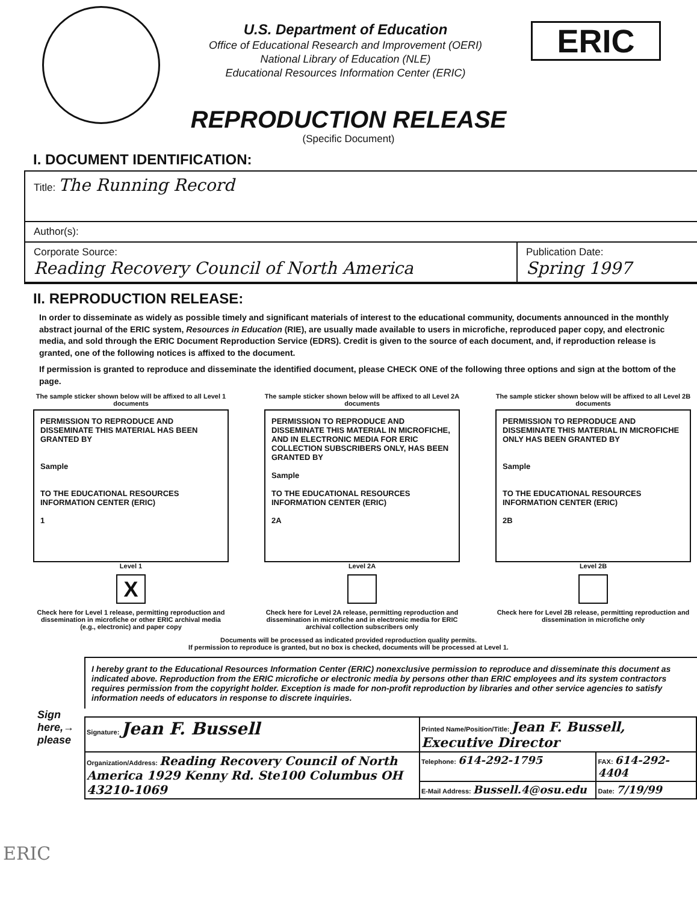U.S. Department of Education
Office of Educational Research and Improvement (OERI)
National Library of Education (NLE)
Educational Resources Information Center (ERIC)
ERIC
REPRODUCTION RELEASE
(Specific Document)
I. DOCUMENT IDENTIFICATION:
Title: The Running Record
Author(s):
Corporate Source:
Reading Recovery Council of North America
Publication Date:
Spring 1997
II. REPRODUCTION RELEASE:
In order to disseminate as widely as possible timely and significant materials of interest to the educational community, documents announced in the monthly abstract journal of the ERIC system, Resources in Education (RIE), are usually made available to users in microfiche, reproduced paper copy, and electronic media, and sold through the ERIC Document Reproduction Service (EDRS). Credit is given to the source of each document, and, if reproduction release is granted, one of the following notices is affixed to the document.
If permission is granted to reproduce and disseminate the identified document, please CHECK ONE of the following three options and sign at the bottom of the page.
The sample sticker shown below will be affixed to all Level 1 documents
PERMISSION TO REPRODUCE AND DISSEMINATE THIS MATERIAL HAS BEEN GRANTED BY
Sample
TO THE EDUCATIONAL RESOURCES INFORMATION CENTER (ERIC)
1
Level 1
X
Check here for Level 1 release, permitting reproduction and dissemination in microfiche or other ERIC archival media (e.g., electronic) and paper copy
The sample sticker shown below will be affixed to all Level 2A documents
PERMISSION TO REPRODUCE AND DISSEMINATE THIS MATERIAL IN MICROFICHE, AND IN ELECTRONIC MEDIA FOR ERIC COLLECTION SUBSCRIBERS ONLY, HAS BEEN GRANTED BY
Sample
TO THE EDUCATIONAL RESOURCES INFORMATION CENTER (ERIC)
2A
Level 2A
Check here for Level 2A release, permitting reproduction and dissemination in microfiche and in electronic media for ERIC archival collection subscribers only
The sample sticker shown below will be affixed to all Level 2B documents
PERMISSION TO REPRODUCE AND DISSEMINATE THIS MATERIAL IN MICROFICHE ONLY HAS BEEN GRANTED BY
Sample
TO THE EDUCATIONAL RESOURCES INFORMATION CENTER (ERIC)
2B
Level 2B
Check here for Level 2B release, permitting reproduction and dissemination in microfiche only
Documents will be processed as indicated provided reproduction quality permits.
If permission to reproduce is granted, but no box is checked, documents will be processed at Level 1.
I hereby grant to the Educational Resources Information Center (ERIC) nonexclusive permission to reproduce and disseminate this document as indicated above. Reproduction from the ERIC microfiche or electronic media by persons other than ERIC employees and its system contractors requires permission from the copyright holder. Exception is made for non-profit reproduction by libraries and other service agencies to satisfy information needs of educators in response to discrete inquiries.
Sign here,→ please
| Signature: Jean F. Bussell | Printed Name/Position/Title: Jean F. Bussell, Executive Director | |
| Organization/Address: Reading Recovery Council of North America 1929 Kenny Rd. Ste100 Columbus OH 43210-1069 | Telephone: 614-292-1795 | FAX: 614-292-4404 |
| | E-Mail Address: Bussell.4@osu.edu | Date: 7/19/99 |
ERIC